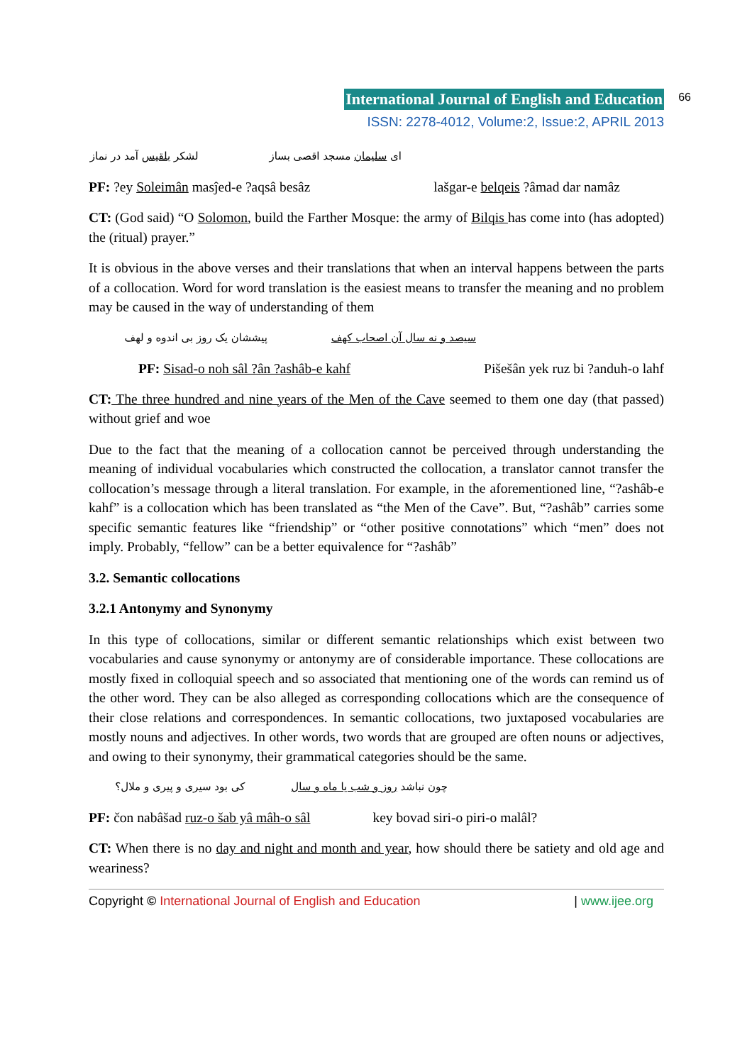International Journal of English and Education
66
ISSN: 2278-4012, Volume:2, Issue:2, APRIL 2013
ای سلیمان مسجد اقصی بساز لشکر بلقیس آمد در نماز
PF: ?ey Soleimân masĵed-e ?aqsâ besâz lašgar-e belqeis ?âmad dar namâz
CT: (God said) “O Solomon, build the Farther Mosque: the army of Bilqis has come into (has adopted) the (ritual) prayer.”
It is obvious in the above verses and their translations that when an interval happens between the parts of a collocation. Word for word translation is the easiest means to transfer the meaning and no problem may be caused in the way of understanding of them
سیصد و نه سال آن اصحاب کهف پیششان یک روز بی اندوه و لهف
PF: Sisad-o noh sâl ?ân ?ashâb-e kahf Pišešân yek ruz bi ?anduh-o lahf
CT: The three hundred and nine years of the Men of the Cave seemed to them one day (that passed) without grief and woe
Due to the fact that the meaning of a collocation cannot be perceived through understanding the meaning of individual vocabularies which constructed the collocation, a translator cannot transfer the collocation’s message through a literal translation. For example, in the aforementioned line, “?ashâb-e kahf” is a collocation which has been translated as “the Men of the Cave”. But, “?ashâb” carries some specific semantic features like “friendship” or “other positive connotations” which “men” does not imply. Probably, “fellow” can be a better equivalence for “?ashâb”
3.2. Semantic collocations
3.2.1 Antonymy and Synonymy
In this type of collocations, similar or different semantic relationships which exist between two vocabularies and cause synonymy or antonymy are of considerable importance. These collocations are mostly fixed in colloquial speech and so associated that mentioning one of the words can remind us of the other word. They can be also alleged as corresponding collocations which are the consequence of their close relations and correspondences. In semantic collocations, two juxtaposed vocabularies are mostly nouns and adjectives. In other words, two words that are grouped are often nouns or adjectives, and owing to their synonymy, their grammatical categories should be the same.
چون نباشد روز و شب یا ماه و سال کی بود سیری و پیری و ملال؟
PF: čon nabâšad ruz-o šab yâ mâh-o sâl key bovad siri-o piri-o malâl?
CT: When there is no day and night and month and year, how should there be satiety and old age and weariness?
Copyright © International Journal of English and Education | www.ijee.org